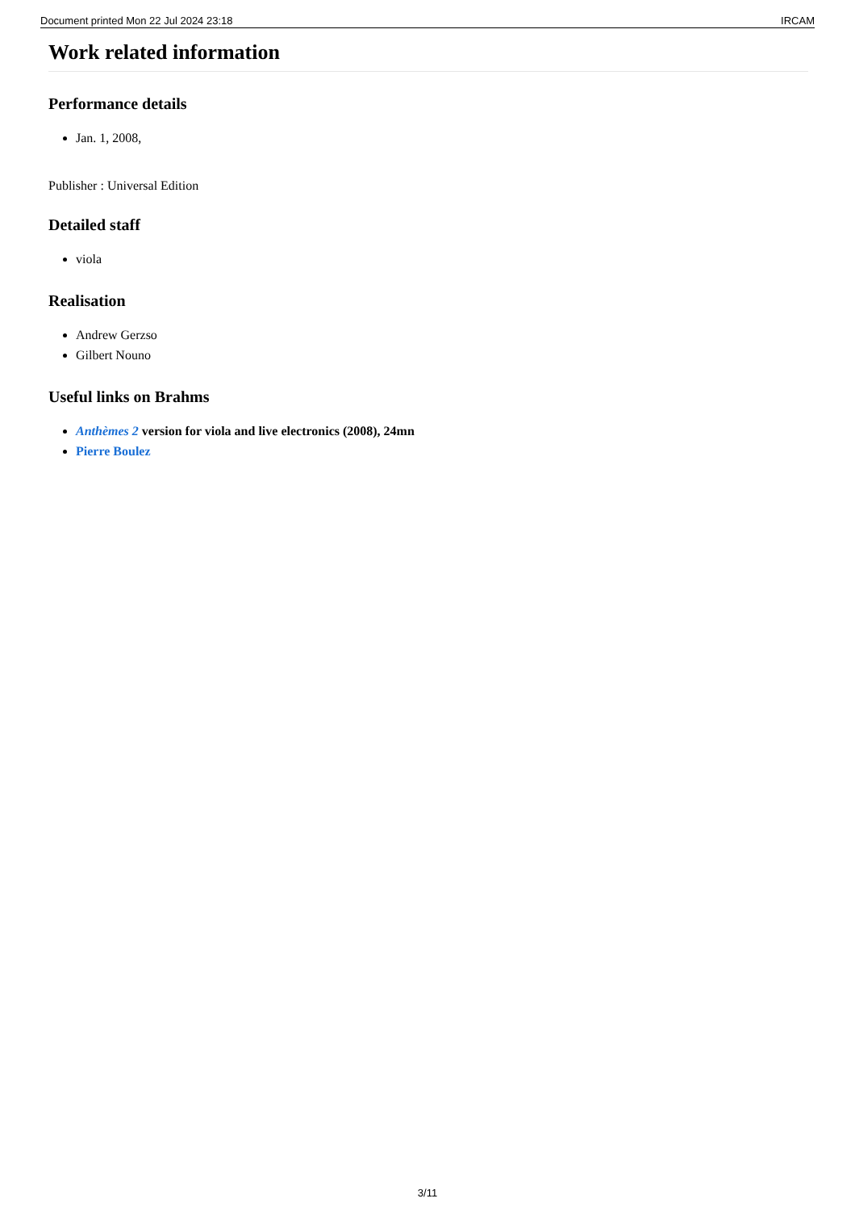Document printed Mon 22 Jul 2024 23:18 IRCAM
Work related information
Performance details
Jan. 1, 2008,
Publisher : Universal Edition
Detailed staff
viola
Realisation
Andrew Gerzso
Gilbert Nouno
Useful links on Brahms
Anthèmes 2 version for viola and live electronics (2008), 24mn
Pierre Boulez
3/11